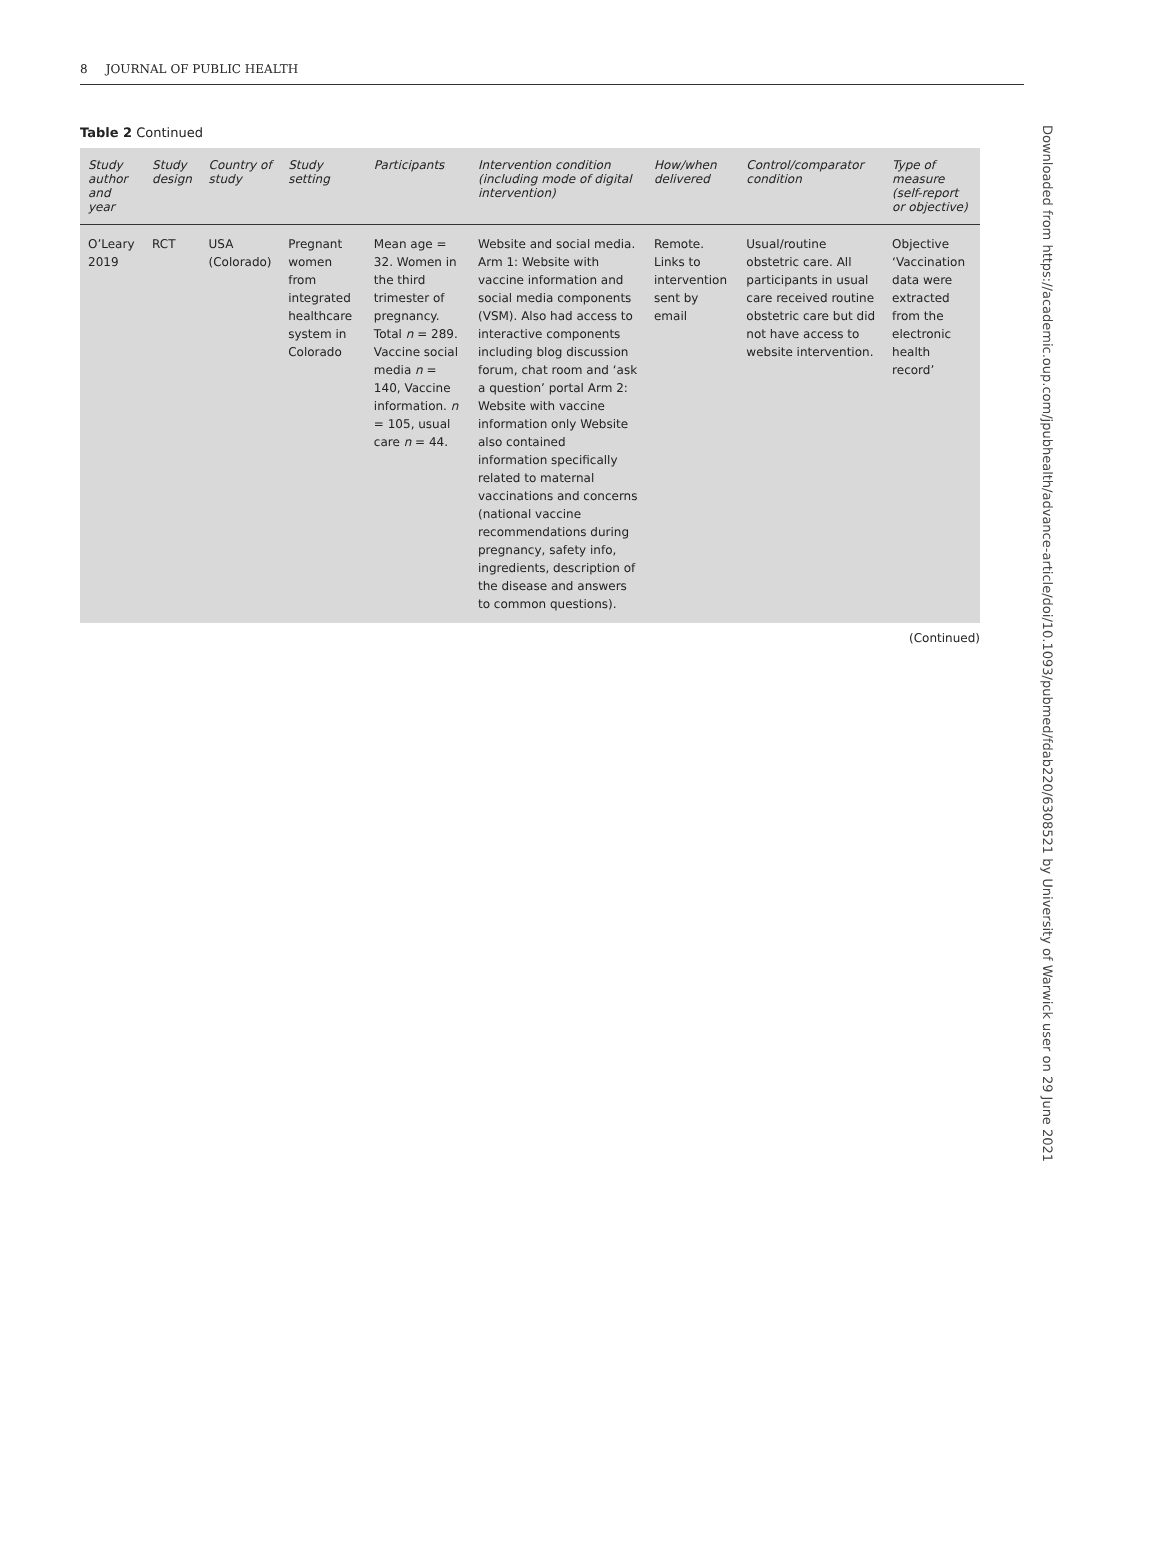8 JOURNAL OF PUBLIC HEALTH
Table 2 Continued
| Study author and year | Study design | Country of study | Study setting | Participants | Intervention condition (including mode of digital intervention) | How/when delivered | Control/comparator condition | Type of measure (self-report or objective) |
| --- | --- | --- | --- | --- | --- | --- | --- | --- |
| O’Leary 2019 | RCT | USA (Colorado) | Pregnant women from integrated healthcare system in Colorado | Mean age = 32. Women in the third trimester of pregnancy. Total n = 289. Vaccine social media n = 140, Vaccine information. n = 105, usual care n = 44. | Website and social media. Arm 1: Website with vaccine information and social media components (VSM). Also had access to interactive components including blog discussion forum, chat room and ‘ask a question’ portal Arm 2: Website with vaccine information only Website also contained information specifically related to maternal vaccinations and concerns (national vaccine recommendations during pregnancy, safety info, ingredients, description of the disease and answers to common questions). | Remote. Links to intervention sent by email | Usual/routine obstetric care. All participants in usual care received routine obstetric care but did not have access to website intervention. | Objective ‘Vaccination data were extracted from the electronic health record’ |
(Continued)
Downloaded from https://academic.oup.com/jpubhealth/advance-article/doi/10.1093/pubmed/fdab220/6308521 by University of Warwick user on 29 June 2021